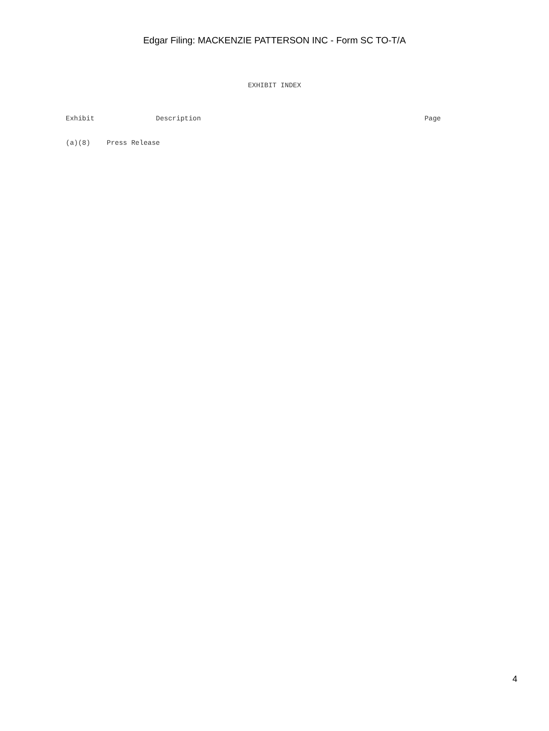Edgar Filing: MACKENZIE PATTERSON INC - Form SC TO-T/A
EXHIBIT INDEX
| Exhibit | Description | Page |
| --- | --- | --- |
| (a)(8) Press Release | | |
4